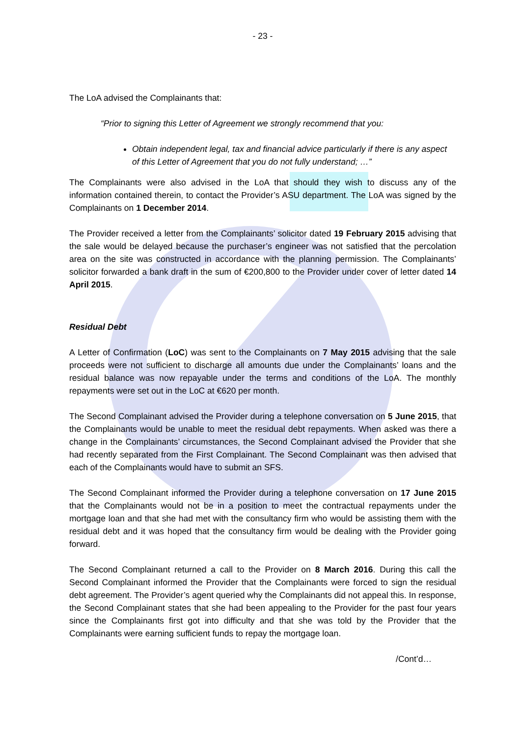- 23 -
The LoA advised the Complainants that:
“Prior to signing this Letter of Agreement we strongly recommend that you:
Obtain independent legal, tax and financial advice particularly if there is any aspect of this Letter of Agreement that you do not fully understand; …”
The Complainants were also advised in the LoA that should they wish to discuss any of the information contained therein, to contact the Provider’s ASU department. The LoA was signed by the Complainants on 1 December 2014.
The Provider received a letter from the Complainants’ solicitor dated 19 February 2015 advising that the sale would be delayed because the purchaser’s engineer was not satisfied that the percolation area on the site was constructed in accordance with the planning permission. The Complainants’ solicitor forwarded a bank draft in the sum of €200,800 to the Provider under cover of letter dated 14 April 2015.
Residual Debt
A Letter of Confirmation (LoC) was sent to the Complainants on 7 May 2015 advising that the sale proceeds were not sufficient to discharge all amounts due under the Complainants’ loans and the residual balance was now repayable under the terms and conditions of the LoA. The monthly repayments were set out in the LoC at €620 per month.
The Second Complainant advised the Provider during a telephone conversation on 5 June 2015, that the Complainants would be unable to meet the residual debt repayments. When asked was there a change in the Complainants’ circumstances, the Second Complainant advised the Provider that she had recently separated from the First Complainant. The Second Complainant was then advised that each of the Complainants would have to submit an SFS.
The Second Complainant informed the Provider during a telephone conversation on 17 June 2015 that the Complainants would not be in a position to meet the contractual repayments under the mortgage loan and that she had met with the consultancy firm who would be assisting them with the residual debt and it was hoped that the consultancy firm would be dealing with the Provider going forward.
The Second Complainant returned a call to the Provider on 8 March 2016. During this call the Second Complainant informed the Provider that the Complainants were forced to sign the residual debt agreement. The Provider’s agent queried why the Complainants did not appeal this. In response, the Second Complainant states that she had been appealing to the Provider for the past four years since the Complainants first got into difficulty and that she was told by the Provider that the Complainants were earning sufficient funds to repay the mortgage loan.
/Cont’d…